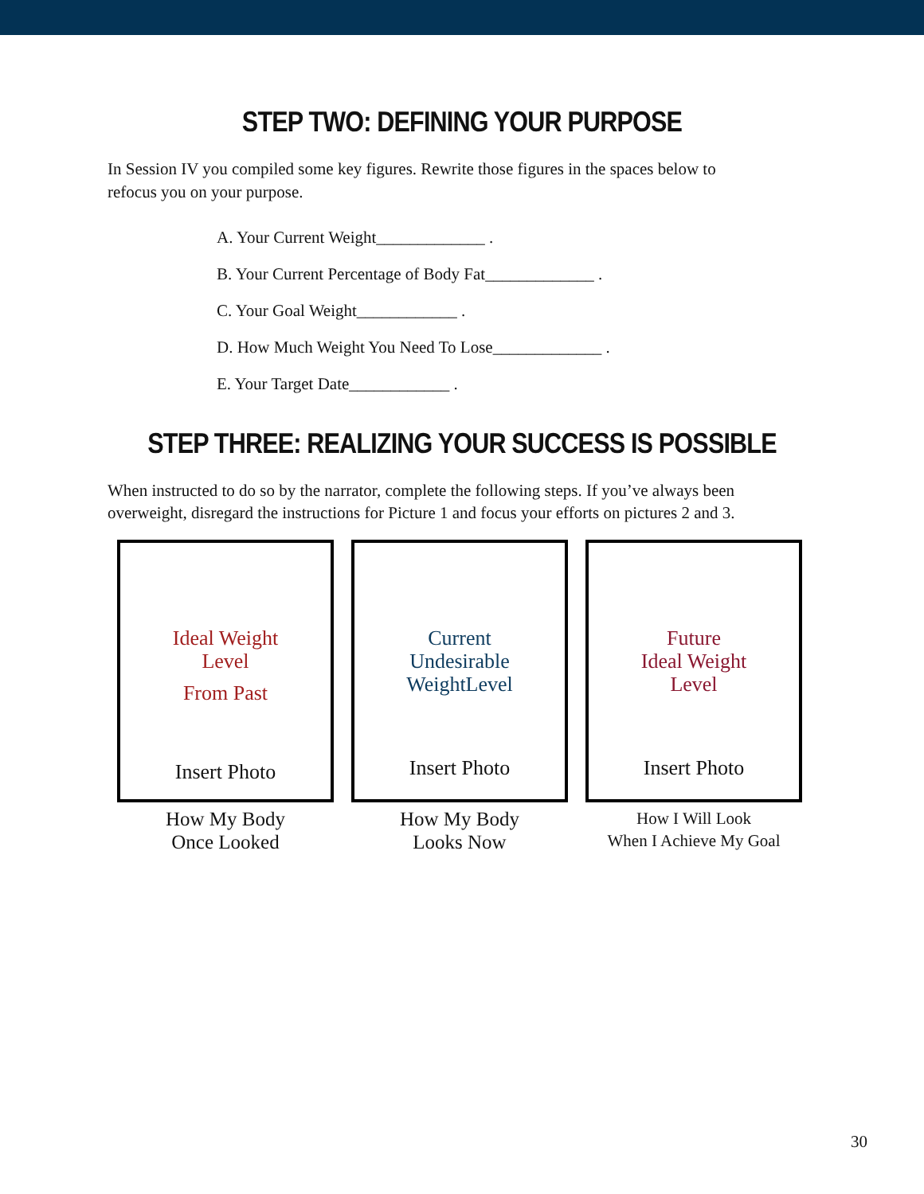STEP TWO: DEFINING YOUR PURPOSE
In Session IV you compiled some key figures. Rewrite those figures in the spaces below to refocus you on your purpose.
A. Your Current Weight_____________ .
B. Your Current Percentage of Body Fat_____________ .
C. Your Goal Weight____________ .
D. How Much Weight You Need To Lose_____________ .
E. Your Target Date____________ .
STEP THREE: REALIZING YOUR SUCCESS IS POSSIBLE
When instructed to do so by the narrator, complete the following steps. If you’ve always been overweight, disregard the instructions for Picture 1 and focus your efforts on pictures 2 and 3.
Ideal Weight
Level
From Past
Insert Photo
How My Body
Once Looked
Current
Undesirable
WeightLevel
Insert Photo
How My Body
Looks Now
Future
Ideal Weight
Level
Insert Photo
How I Will Look
When I Achieve My Goal
30